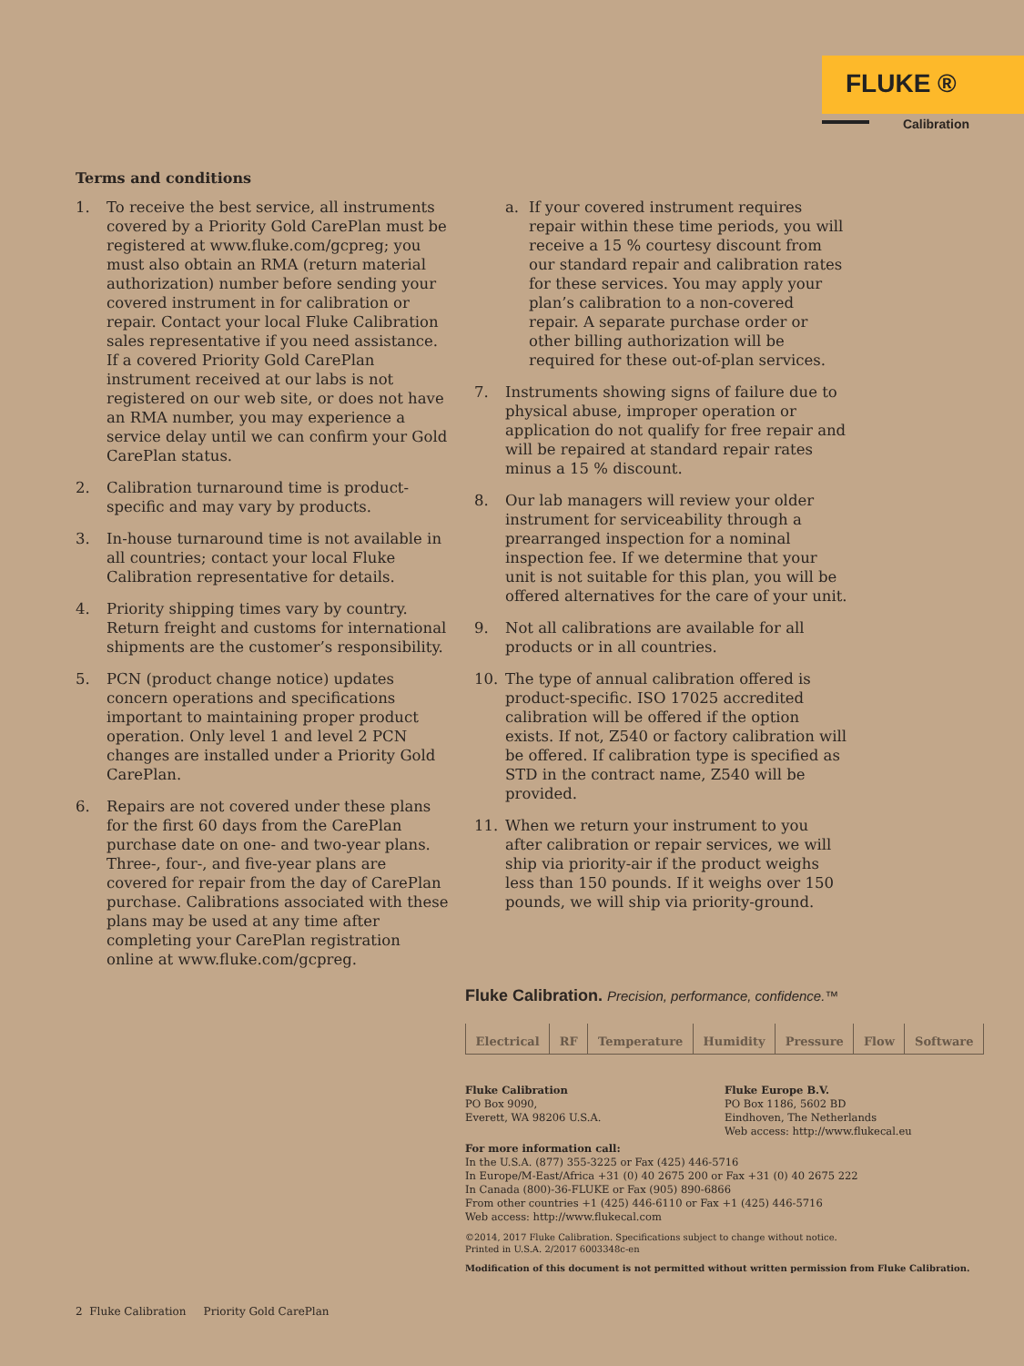FLUKE ®
Calibration
Terms and conditions
1. To receive the best service, all instruments covered by a Priority Gold CarePlan must be registered at www.fluke.com/gcpreg; you must also obtain an RMA (return material authorization) number before sending your covered instrument in for calibration or repair. Contact your local Fluke Calibration sales representative if you need assistance. If a covered Priority Gold CarePlan instrument received at our labs is not registered on our web site, or does not have an RMA number, you may experience a service delay until we can confirm your Gold CarePlan status.
2. Calibration turnaround time is product-specific and may vary by products.
3. In-house turnaround time is not available in all countries; contact your local Fluke Calibration representative for details.
4. Priority shipping times vary by country. Return freight and customs for international shipments are the customer’s responsibility.
5. PCN (product change notice) updates concern operations and specifications important to maintaining proper product operation. Only level 1 and level 2 PCN changes are installed under a Priority Gold CarePlan.
6. Repairs are not covered under these plans for the first 60 days from the CarePlan purchase date on one- and two-year plans. Three-, four-, and five-year plans are covered for repair from the day of CarePlan purchase. Calibrations associated with these plans may be used at any time after completing your CarePlan registration online at www.fluke.com/gcpreg.
a. If your covered instrument requires repair within these time periods, you will receive a 15 % courtesy discount from our standard repair and calibration rates for these services. You may apply your plan’s calibration to a non-covered repair. A separate purchase order or other billing authorization will be required for these out-of-plan services.
7. Instruments showing signs of failure due to physical abuse, improper operation or application do not qualify for free repair and will be repaired at standard repair rates minus a 15 % discount.
8. Our lab managers will review your older instrument for serviceability through a prearranged inspection for a nominal inspection fee. If we determine that your unit is not suitable for this plan, you will be offered alternatives for the care of your unit.
9. Not all calibrations are available for all products or in all countries.
10. The type of annual calibration offered is product-specific. ISO 17025 accredited calibration will be offered if the option exists. If not, Z540 or factory calibration will be offered. If calibration type is specified as STD in the contract name, Z540 will be provided.
11. When we return your instrument to you after calibration or repair services, we will ship via priority-air if the product weighs less than 150 pounds. If it weighs over 150 pounds, we will ship via priority-ground.
Fluke Calibration. Precision, performance, confidence.™
Electrical RF Temperature Humidity Pressure Flow Software
Fluke Calibration
PO Box 9090,
Everett, WA 98206 U.S.A.
Fluke Europe B.V.
PO Box 1186, 5602 BD
Eindhoven, The Netherlands
Web access: http://www.flukecal.eu
For more information call:
In the U.S.A. (877) 355-3225 or Fax (425) 446-5716
In Europe/M-East/Africa +31 (0) 40 2675 200 or Fax +31 (0) 40 2675 222
In Canada (800)-36-FLUKE or Fax (905) 890-6866
From other countries +1 (425) 446-6110 or Fax +1 (425) 446-5716
Web access: http://www.flukecal.com
©2014, 2017 Fluke Calibration. Specifications subject to change without notice.
Printed in U.S.A. 2/2017 6003348c-en
Modification of this document is not permitted without written permission from Fluke Calibration.
2 Fluke Calibration Priority Gold CarePlan